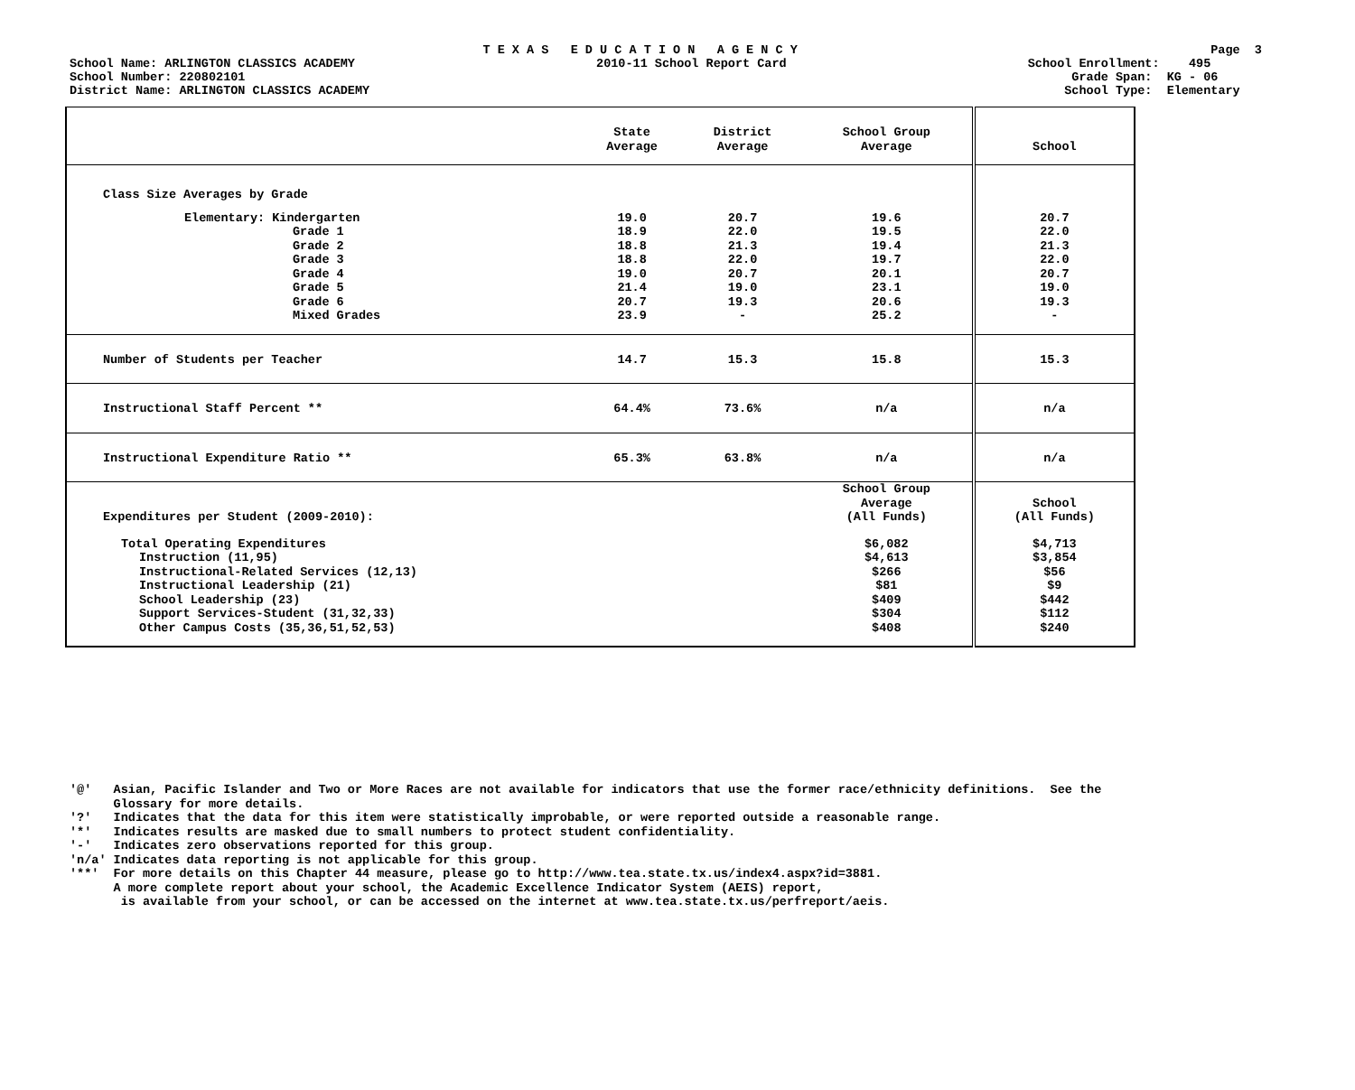T E X A S E D U C A T I O N A G E N C Y Page 3
School Name: ARLINGTON CLASSICS ACADEMY 2010-11 School Report Card School Enrollment: 495
School Number: 220802101 Grade Span: KG - 06
District Name: ARLINGTON CLASSICS ACADEMY School Type: Elementary
| | State Average | District Average | School Group Average | School |
| Class Size Averages by Grade | | | | |
| Elementary: Kindergarten | 19.0 | 20.7 | 19.6 | 20.7 |
| Grade 1 | 18.9 | 22.0 | 19.5 | 22.0 |
| Grade 2 | 18.8 | 21.3 | 19.4 | 21.3 |
| Grade 3 | 18.8 | 22.0 | 19.7 | 22.0 |
| Grade 4 | 19.0 | 20.7 | 20.1 | 20.7 |
| Grade 5 | 21.4 | 19.0 | 23.1 | 19.0 |
| Grade 6 | 20.7 | 19.3 | 20.6 | 19.3 |
| Mixed Grades | 23.9 | - | 25.2 | - |
| Number of Students per Teacher | 14.7 | 15.3 | 15.8 | 15.3 |
| Instructional Staff Percent ** | 64.4% | 73.6% | n/a | n/a |
| Instructional Expenditure Ratio ** | 65.3% | 63.8% | n/a | n/a |
| Expenditures per Student (2009-2010): | | | School Group Average (All Funds) | School (All Funds) |
| Total Operating Expenditures | | | $6,082 | $4,713 |
| Instruction (11,95) | | | $4,613 | $3,854 |
| Instructional-Related Services (12,13) | | | $266 | $56 |
| Instructional Leadership (21) | | | $81 | $9 |
| School Leadership (23) | | | $409 | $442 |
| Support Services-Student (31,32,33) | | | $304 | $112 |
| Other Campus Costs (35,36,51,52,53) | | | $408 | $240 |
'@' Asian, Pacific Islander and Two or More Races are not available for indicators that use the former race/ethnicity definitions. See the Glossary for more details. '?' Indicates that the data for this item were statistically improbable, or were reported outside a reasonable range. '*' Indicates results are masked due to small numbers to protect student confidentiality. '-' Indicates zero observations reported for this group. 'n/a' Indicates data reporting is not applicable for this group. '**' For more details on this Chapter 44 measure, please go to http://www.tea.state.tx.us/index4.aspx?id=3881. A more complete report about your school, the Academic Excellence Indicator System (AEIS) report, is available from your school, or can be accessed on the internet at www.tea.state.tx.us/perfreport/aeis.